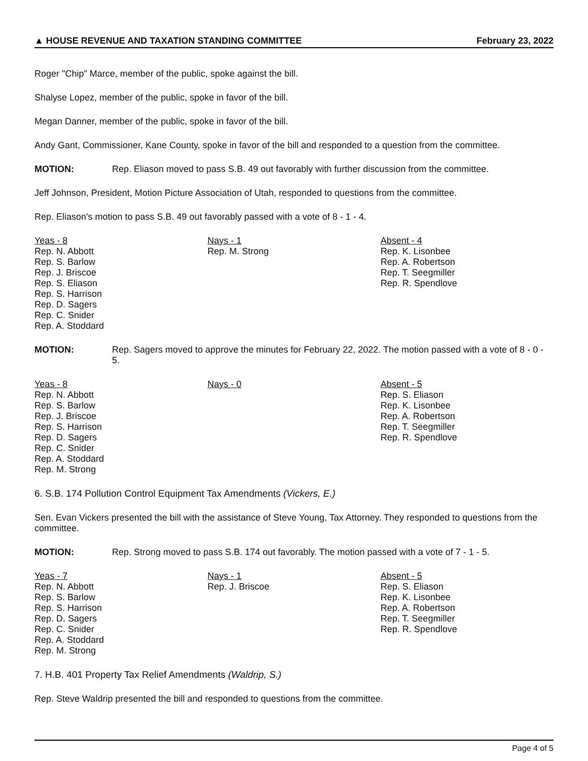▲ HOUSE REVENUE AND TAXATION STANDING COMMITTEE February 23, 2022
Roger "Chip" Marce, member of the public, spoke against the bill.
Shalyse Lopez, member of the public, spoke in favor of the bill.
Megan Danner, member of the public, spoke in favor of the bill.
Andy Gant, Commissioner, Kane County, spoke in favor of the bill and responded to a question from the committee.
MOTION: Rep. Eliason moved to pass S.B. 49 out favorably with further discussion from the committee.
Jeff Johnson, President, Motion Picture Association of Utah, responded to questions from the committee.
Rep. Eliason's motion to pass S.B. 49 out favorably passed with a vote of 8 - 1 - 4.
| Yeas - 8 | Nays - 1 | Absent - 4 |
| --- | --- | --- |
| Rep. N. Abbott Rep. S. Barlow Rep. J. Briscoe Rep. S. Eliason Rep. S. Harrison Rep. D. Sagers Rep. C. Snider Rep. A. Stoddard | Rep. M. Strong | Rep. K. Lisonbee Rep. A. Robertson Rep. T. Seegmiller Rep. R. Spendlove |
MOTION: Rep. Sagers moved to approve the minutes for February 22, 2022. The motion passed with a vote of 8 - 0 - 5.
| Yeas - 8 | Nays - 0 | Absent - 5 |
| --- | --- | --- |
| Rep. N. Abbott Rep. S. Barlow Rep. J. Briscoe Rep. S. Harrison Rep. D. Sagers Rep. C. Snider Rep. A. Stoddard Rep. M. Strong | | Rep. S. Eliason Rep. K. Lisonbee Rep. A. Robertson Rep. T. Seegmiller Rep. R. Spendlove |
6. S.B. 174 Pollution Control Equipment Tax Amendments (Vickers, E.)
Sen. Evan Vickers presented the bill with the assistance of Steve Young, Tax Attorney. They responded to questions from the committee.
MOTION: Rep. Strong moved to pass S.B. 174 out favorably. The motion passed with a vote of 7 - 1 - 5.
| Yeas - 7 | Nays - 1 | Absent - 5 |
| --- | --- | --- |
| Rep. N. Abbott Rep. S. Barlow Rep. S. Harrison Rep. D. Sagers Rep. C. Snider Rep. A. Stoddard Rep. M. Strong | Rep. J. Briscoe | Rep. S. Eliason Rep. K. Lisonbee Rep. A. Robertson Rep. T. Seegmiller Rep. R. Spendlove |
7. H.B. 401 Property Tax Relief Amendments (Waldrip, S.)
Rep. Steve Waldrip presented the bill and responded to questions from the committee.
Page 4 of 5